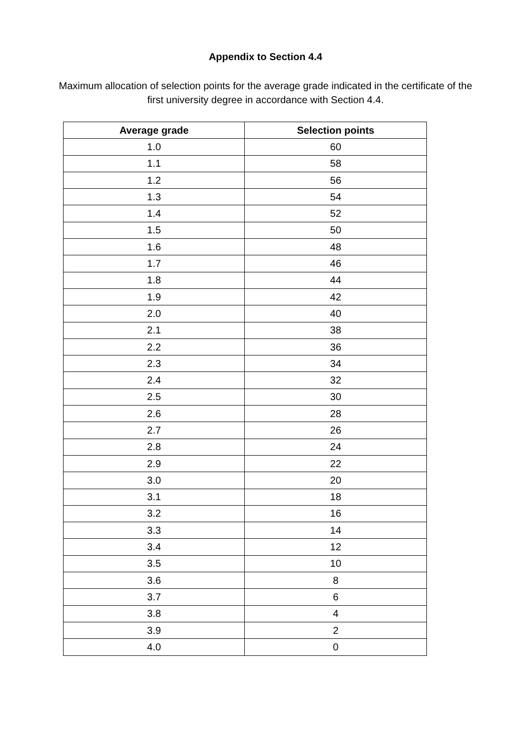Appendix to Section 4.4
Maximum allocation of selection points for the average grade indicated in the certificate of the first university degree in accordance with Section 4.4.
| Average grade | Selection points |
| --- | --- |
| 1.0 | 60 |
| 1.1 | 58 |
| 1.2 | 56 |
| 1.3 | 54 |
| 1.4 | 52 |
| 1.5 | 50 |
| 1.6 | 48 |
| 1.7 | 46 |
| 1.8 | 44 |
| 1.9 | 42 |
| 2.0 | 40 |
| 2.1 | 38 |
| 2.2 | 36 |
| 2.3 | 34 |
| 2.4 | 32 |
| 2.5 | 30 |
| 2.6 | 28 |
| 2.7 | 26 |
| 2.8 | 24 |
| 2.9 | 22 |
| 3.0 | 20 |
| 3.1 | 18 |
| 3.2 | 16 |
| 3.3 | 14 |
| 3.4 | 12 |
| 3.5 | 10 |
| 3.6 | 8 |
| 3.7 | 6 |
| 3.8 | 4 |
| 3.9 | 2 |
| 4.0 | 0 |